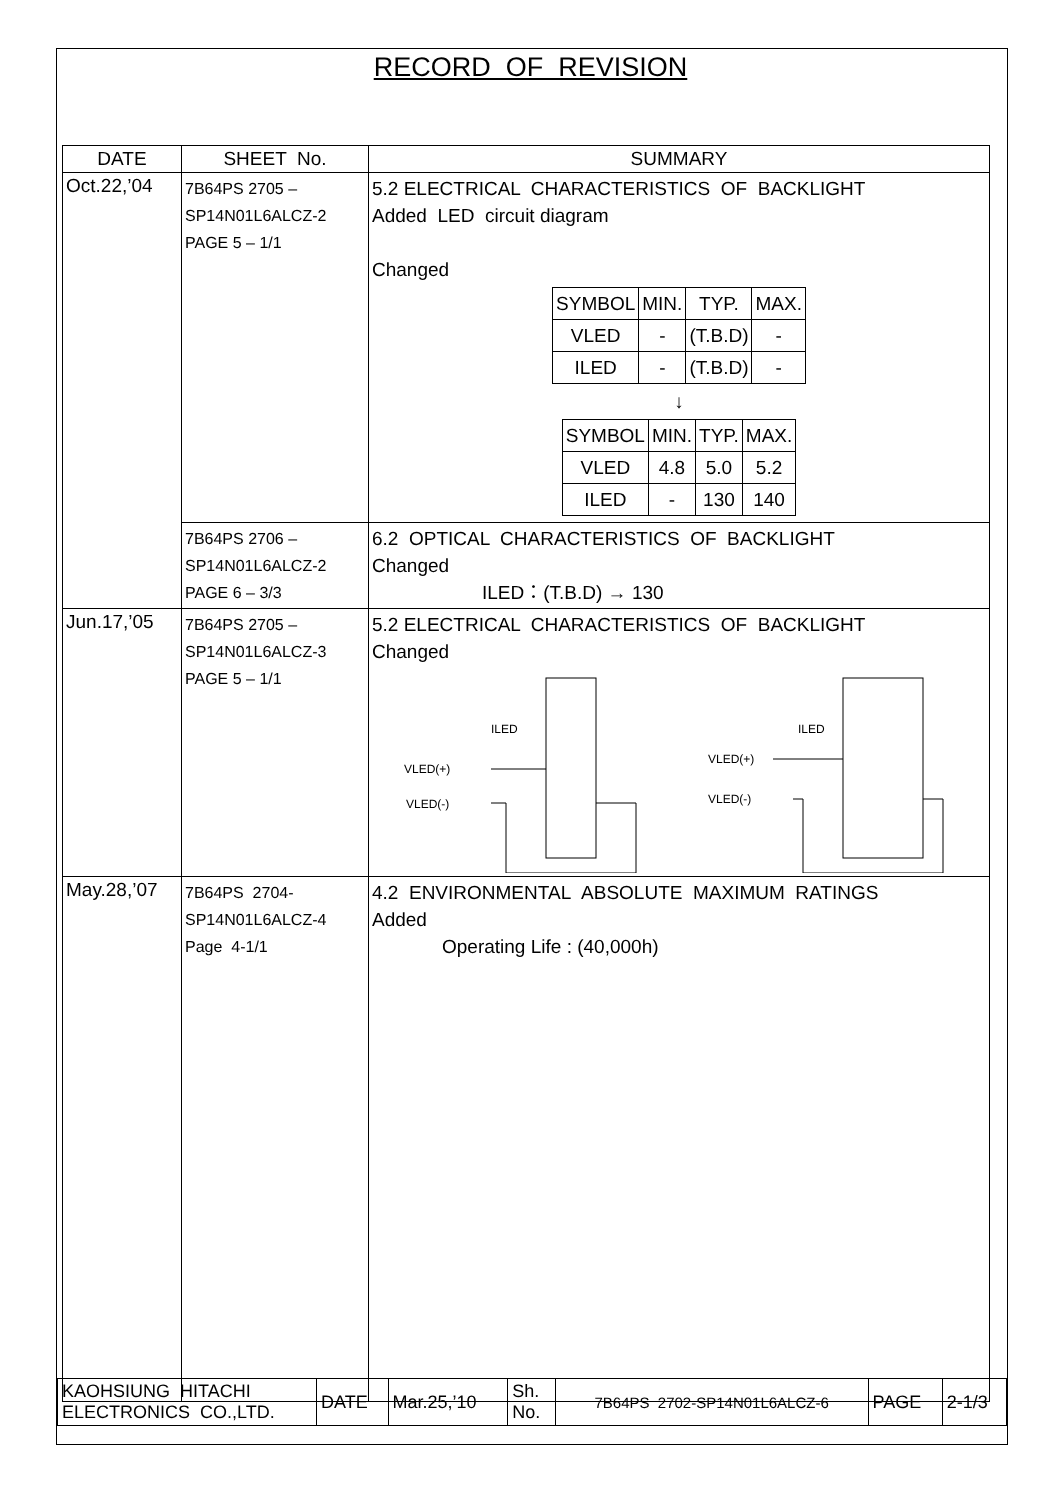RECORD OF REVISION
| DATE | SHEET No. | SUMMARY |
| --- | --- | --- |
| Oct.22,’04 | 7B64PS 2705 – SP14N01L6ALCZ-2 PAGE 5 – 1/1 | 5.2 ELECTRICAL CHARACTERISTICS OF BACKLIGHT Added LED circuit diagram Changed / SYMBOL / MIN. / TYP. / MAX. / / VLED / - / (T.B.D) / - / / ILED / - / (T.B.D) / - / ↓ / SYMBOL / MIN. / TYP. / MAX. / / VLED / 4.8 / 5.0 / 5.2 / / ILED / - / 130 / 140 / |
| | 7B64PS 2706 – SP14N01L6ALCZ-2 PAGE 6 – 3/3 | 6.2 OPTICAL CHARACTERISTICS OF BACKLIGHT Changed ILED：(T.B.D) → 130 |
| Jun.17,’05 | 7B64PS 2705 – SP14N01L6ALCZ-3 PAGE 5 – 1/1 | 5.2 ELECTRICAL CHARACTERISTICS OF BACKLIGHT Changed ILED VLED(+) VLED(-) ILED VLED(+) VLED(-) |
| May.28,’07 | 7B64PS 2704- SP14N01L6ALCZ-4 Page 4-1/1 | 4.2 ENVIRONMENTAL ABSOLUTE MAXIMUM RATINGS Added Operating Life : (40,000h) |
| KAOHSIUNG HITACHI ELECTRONICS CO.,LTD. | DATE | Mar.25,’10 | Sh. No. | 7B64PS 2702-SP14N01L6ALCZ-6 | PAGE | 2-1/3 |